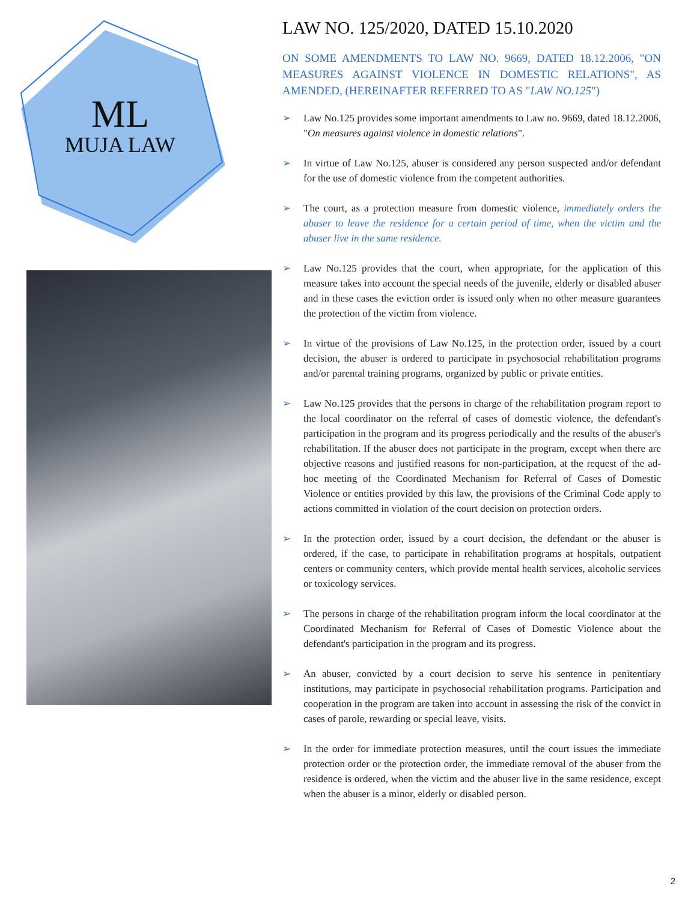ML
MUJA LAW
LAW NO. 125/2020, DATED 15.10.2020
ON SOME AMENDMENTS TO LAW NO. 9669, DATED 18.12.2006, "ON MEASURES AGAINST VIOLENCE IN DOMESTIC RELATIONS", AS AMENDED, (HEREINAFTER REFERRED TO AS "LAW NO.125")
➢ Law No.125 provides some important amendments to Law no. 9669, dated 18.12.2006, "On measures against violence in domestic relations".
➢ In virtue of Law No.125, abuser is considered any person suspected and/or defendant for the use of domestic violence from the competent authorities.
➢ The court, as a protection measure from domestic violence, immediately orders the abuser to leave the residence for a certain period of time, when the victim and the abuser live in the same residence.
➢ Law No.125 provides that the court, when appropriate, for the application of this measure takes into account the special needs of the juvenile, elderly or disabled abuser and in these cases the eviction order is issued only when no other measure guarantees the protection of the victim from violence.
➢ In virtue of the provisions of Law No.125, in the protection order, issued by a court decision, the abuser is ordered to participate in psychosocial rehabilitation programs and/or parental training programs, organized by public or private entities.
➢ Law No.125 provides that the persons in charge of the rehabilitation program report to the local coordinator on the referral of cases of domestic violence, the defendant's participation in the program and its progress periodically and the results of the abuser's rehabilitation. If the abuser does not participate in the program, except when there are objective reasons and justified reasons for non-participation, at the request of the ad-hoc meeting of the Coordinated Mechanism for Referral of Cases of Domestic Violence or entities provided by this law, the provisions of the Criminal Code apply to actions committed in violation of the court decision on protection orders.
➢ In the protection order, issued by a court decision, the defendant or the abuser is ordered, if the case, to participate in rehabilitation programs at hospitals, outpatient centers or community centers, which provide mental health services, alcoholic services or toxicology services.
➢ The persons in charge of the rehabilitation program inform the local coordinator at the Coordinated Mechanism for Referral of Cases of Domestic Violence about the defendant's participation in the program and its progress.
➢ An abuser, convicted by a court decision to serve his sentence in penitentiary institutions, may participate in psychosocial rehabilitation programs. Participation and cooperation in the program are taken into account in assessing the risk of the convict in cases of parole, rewarding or special leave, visits.
➢ In the order for immediate protection measures, until the court issues the immediate protection order or the protection order, the immediate removal of the abuser from the residence is ordered, when the victim and the abuser live in the same residence, except when the abuser is a minor, elderly or disabled person.
2